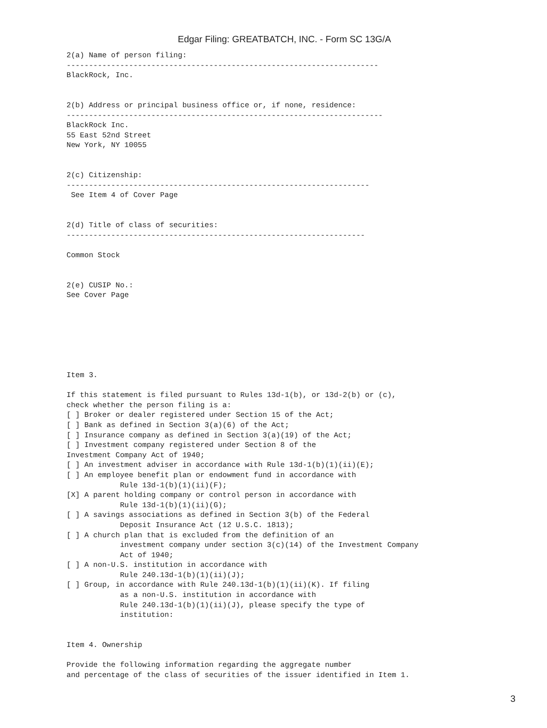Edgar Filing: GREATBATCH, INC. - Form SC 13G/A
2(a) Name of person filing:
----------------------------------------------------------------------
BlackRock, Inc.


2(b) Address or principal business office or, if none, residence:
-----------------------------------------------------------------------
BlackRock Inc.
55 East 52nd Street
New York, NY 10055


2(c) Citizenship:
--------------------------------------------------------------------
 See Item 4 of Cover Page


2(d) Title of class of securities:
-------------------------------------------------------------------

Common Stock


2(e) CUSIP No.:
See Cover Page







Item 3.

If this statement is filed pursuant to Rules 13d-1(b), or 13d-2(b) or (c),
check whether the person filing is a:
[ ] Broker or dealer registered under Section 15 of the Act;
[ ] Bank as defined in Section 3(a)(6) of the Act;
[ ] Insurance company as defined in Section 3(a)(19) of the Act;
[ ] Investment company registered under Section 8 of the
Investment Company Act of 1940;
[ ] An investment adviser in accordance with Rule 13d-1(b)(1)(ii)(E);
[ ] An employee benefit plan or endowment fund in accordance with
            Rule 13d-1(b)(1)(ii)(F);
[X] A parent holding company or control person in accordance with
            Rule 13d-1(b)(1)(ii)(G);
[ ] A savings associations as defined in Section 3(b) of the Federal
            Deposit Insurance Act (12 U.S.C. 1813);
[ ] A church plan that is excluded from the definition of an
            investment company under section 3(c)(14) of the Investment Company
            Act of 1940;
[ ] A non-U.S. institution in accordance with
            Rule 240.13d-1(b)(1)(ii)(J);
[ ] Group, in accordance with Rule 240.13d-1(b)(1)(ii)(K). If filing
            as a non-U.S. institution in accordance with
            Rule 240.13d-1(b)(1)(ii)(J), please specify the type of
            institution:


Item 4. Ownership

Provide the following information regarding the aggregate number
and percentage of the class of securities of the issuer identified in Item 1.
3